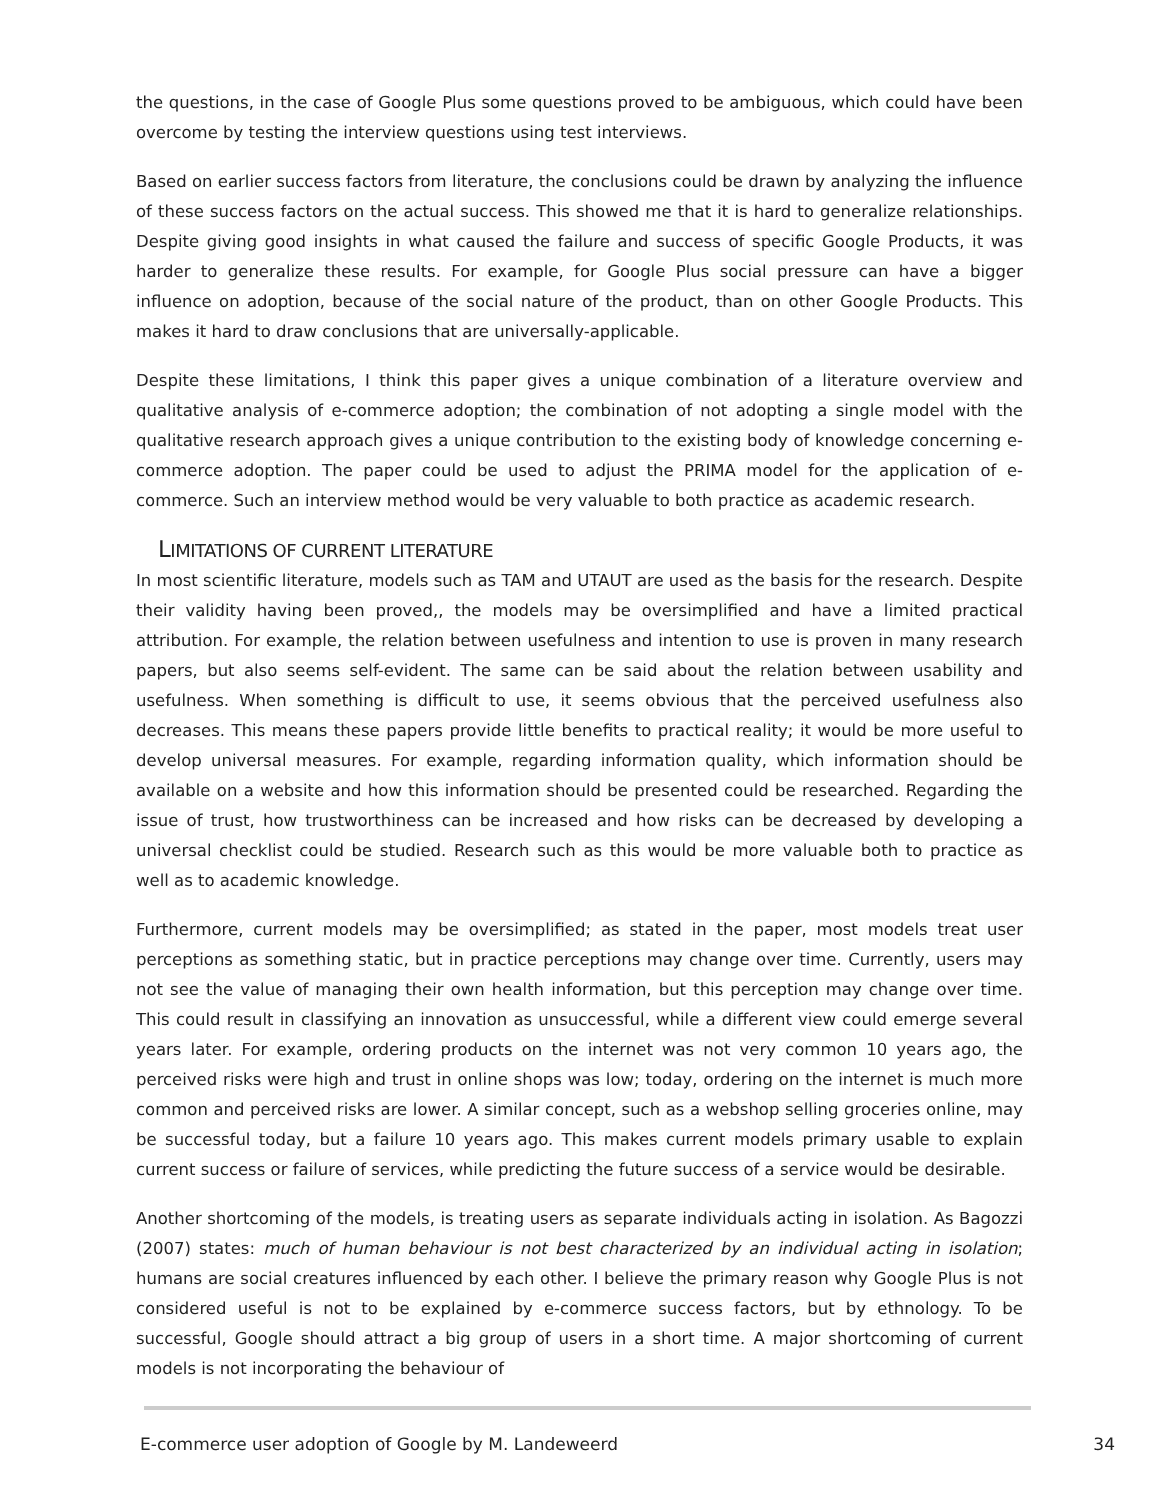the questions, in the case of Google Plus some questions proved to be ambiguous, which could have been overcome by testing the interview questions using test interviews.
Based on earlier success factors from literature, the conclusions could be drawn by analyzing the influence of these success factors on the actual success. This showed me that it is hard to generalize relationships. Despite giving good insights in what caused the failure and success of specific Google Products, it was harder to generalize these results. For example, for Google Plus social pressure can have a bigger influence on adoption, because of the social nature of the product, than on other Google Products. This makes it hard to draw conclusions that are universally-applicable.
Despite these limitations, I think this paper gives a unique combination of a literature overview and qualitative analysis of e-commerce adoption; the combination of not adopting a single model with the qualitative research approach gives a unique contribution to the existing body of knowledge concerning e-commerce adoption. The paper could be used to adjust the PRIMA model for the application of e-commerce. Such an interview method would be very valuable to both practice as academic research.
LIMITATIONS OF CURRENT LITERATURE
In most scientific literature, models such as TAM and UTAUT are used as the basis for the research. Despite their validity having been proved,, the models may be oversimplified and have a limited practical attribution. For example, the relation between usefulness and intention to use is proven in many research papers, but also seems self-evident. The same can be said about the relation between usability and usefulness. When something is difficult to use, it seems obvious that the perceived usefulness also decreases. This means these papers provide little benefits to practical reality; it would be more useful to develop universal measures. For example, regarding information quality, which information should be available on a website and how this information should be presented could be researched. Regarding the issue of trust, how trustworthiness can be increased and how risks can be decreased by developing a universal checklist could be studied. Research such as this would be more valuable both to practice as well as to academic knowledge.
Furthermore, current models may be oversimplified; as stated in the paper, most models treat user perceptions as something static, but in practice perceptions may change over time. Currently, users may not see the value of managing their own health information, but this perception may change over time. This could result in classifying an innovation as unsuccessful, while a different view could emerge several years later. For example, ordering products on the internet was not very common 10 years ago, the perceived risks were high and trust in online shops was low; today, ordering on the internet is much more common and perceived risks are lower. A similar concept, such as a webshop selling groceries online, may be successful today, but a failure 10 years ago. This makes current models primary usable to explain current success or failure of services, while predicting the future success of a service would be desirable.
Another shortcoming of the models, is treating users as separate individuals acting in isolation. As Bagozzi (2007) states: much of human behaviour is not best characterized by an individual acting in isolation; humans are social creatures influenced by each other. I believe the primary reason why Google Plus is not considered useful is not to be explained by e-commerce success factors, but by ethnology. To be successful, Google should attract a big group of users in a short time. A major shortcoming of current models is not incorporating the behaviour of
E-commerce user adoption of Google by M. Landeweerd 34